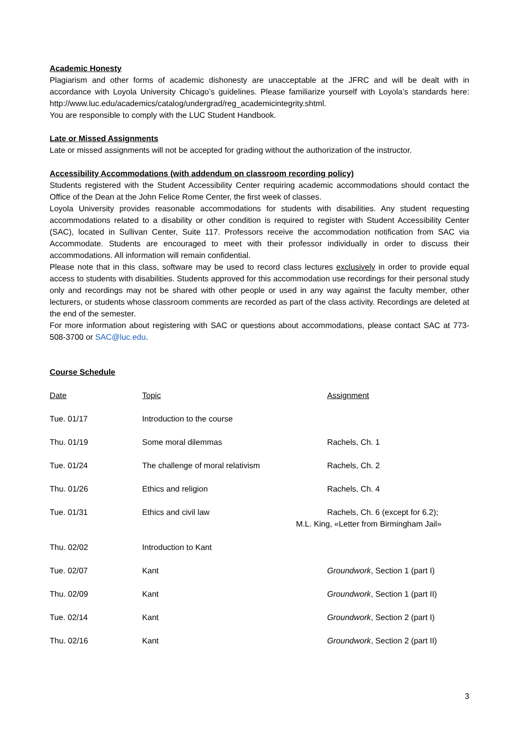Academic Honesty
Plagiarism and other forms of academic dishonesty are unacceptable at the JFRC and will be dealt with in accordance with Loyola University Chicago’s guidelines. Please familiarize yourself with Loyola’s standards here: http://www.luc.edu/academics/catalog/undergrad/reg_academicintegrity.shtml.
You are responsible to comply with the LUC Student Handbook.
Late or Missed Assignments
Late or missed assignments will not be accepted for grading without the authorization of the instructor.
Accessibility Accommodations (with addendum on classroom recording policy)
Students registered with the Student Accessibility Center requiring academic accommodations should contact the Office of the Dean at the John Felice Rome Center, the first week of classes.
Loyola University provides reasonable accommodations for students with disabilities. Any student requesting accommodations related to a disability or other condition is required to register with Student Accessibility Center (SAC), located in Sullivan Center, Suite 117. Professors receive the accommodation notification from SAC via Accommodate. Students are encouraged to meet with their professor individually in order to discuss their accommodations. All information will remain confidential.
Please note that in this class, software may be used to record class lectures exclusively in order to provide equal access to students with disabilities. Students approved for this accommodation use recordings for their personal study only and recordings may not be shared with other people or used in any way against the faculty member, other lecturers, or students whose classroom comments are recorded as part of the class activity. Recordings are deleted at the end of the semester.
For more information about registering with SAC or questions about accommodations, please contact SAC at 773-508-3700 or SAC@luc.edu.
Course Schedule
| Date | Topic | Assignment |
| Tue. 01/17 | Introduction to the course | |
| Thu. 01/19 | Some moral dilemmas | Rachels, Ch. 1 |
| Tue. 01/24 | The challenge of moral relativism | Rachels, Ch. 2 |
| Thu. 01/26 | Ethics and religion | Rachels, Ch. 4 |
| Tue. 01/31 | Ethics and civil law | Rachels, Ch. 6 (except for 6.2); M.L. King, «Letter from Birmingham Jail» |
| Thu. 02/02 | Introduction to Kant | |
| Tue. 02/07 | Kant | Groundwork , Section 1 (part I) |
| Thu. 02/09 | Kant | Groundwork , Section 1 (part II) |
| Tue. 02/14 | Kant | Groundwork , Section 2 (part I) |
| Thu. 02/16 | Kant | Groundwork , Section 2 (part II) |
3